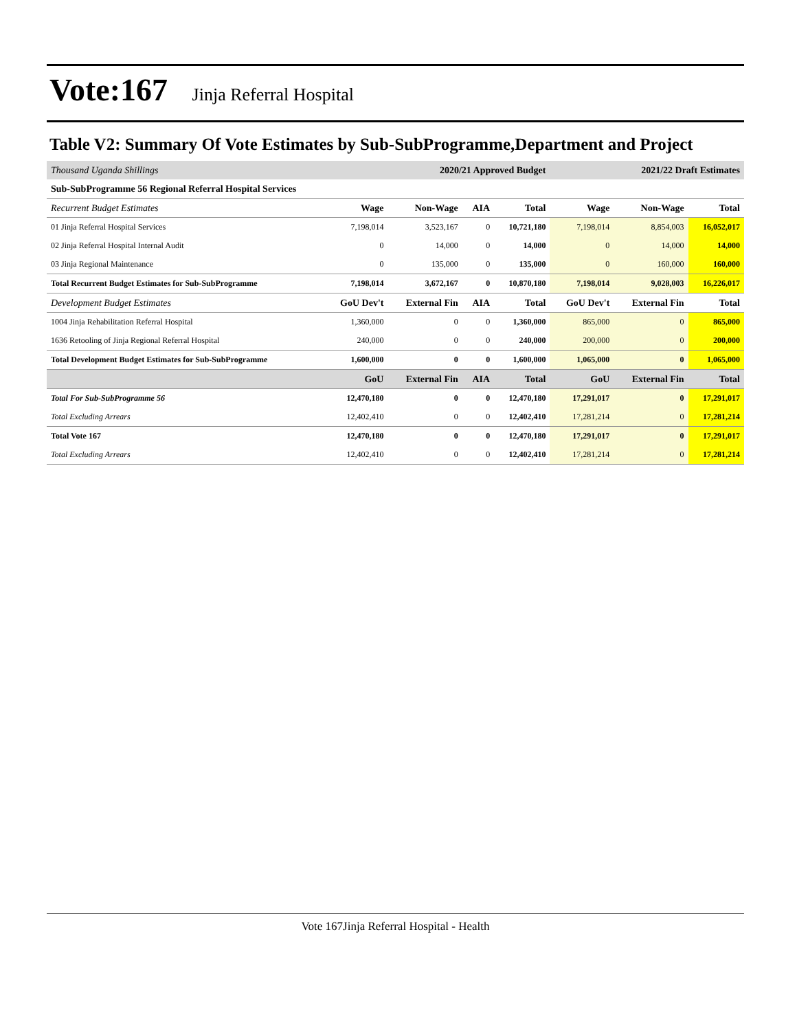Vote:167 Jinja Referral Hospital
Table V2: Summary Of Vote Estimates by Sub-SubProgramme,Department and Project
| Thousand Uganda Shillings | 2020/21 Approved Budget | | | | 2021/22 Draft Estimates | | |
| Sub-SubProgramme 56 Regional Referral Hospital Services | | | | | | | |
| Recurrent Budget Estimates | Wage | Non-Wage | AIA | Total | Wage | Non-Wage | Total |
| 01 Jinja Referral Hospital Services | 7,198,014 | 3,523,167 | 0 | 10,721,180 | 7,198,014 | 8,854,003 | 16,052,017 |
| 02 Jinja Referral Hospital Internal Audit | 0 | 14,000 | 0 | 14,000 | 0 | 14,000 | 14,000 |
| 03 Jinja Regional Maintenance | 0 | 135,000 | 0 | 135,000 | 0 | 160,000 | 160,000 |
| Total Recurrent Budget Estimates for Sub-SubProgramme | 7,198,014 | 3,672,167 | 0 | 10,870,180 | 7,198,014 | 9,028,003 | 16,226,017 |
| Development Budget Estimates | GoU Dev't | External Fin | AIA | Total | GoU Dev't | External Fin | Total |
| 1004 Jinja Rehabilitation Referral Hospital | 1,360,000 | 0 | 0 | 1,360,000 | 865,000 | 0 | 865,000 |
| 1636 Retooling of Jinja Regional Referral Hospital | 240,000 | 0 | 0 | 240,000 | 200,000 | 0 | 200,000 |
| Total Development Budget Estimates for Sub-SubProgramme | 1,600,000 | 0 | 0 | 1,600,000 | 1,065,000 | 0 | 1,065,000 |
| | GoU | External Fin | AIA | Total | GoU | External Fin | Total |
| Total For Sub-SubProgramme 56 | 12,470,180 | 0 | 0 | 12,470,180 | 17,291,017 | 0 | 17,291,017 |
| Total Excluding Arrears | 12,402,410 | 0 | 0 | 12,402,410 | 17,281,214 | 0 | 17,281,214 |
| Total Vote 167 | 12,470,180 | 0 | 0 | 12,470,180 | 17,291,017 | 0 | 17,291,017 |
| Total Excluding Arrears | 12,402,410 | 0 | 0 | 12,402,410 | 17,281,214 | 0 | 17,281,214 |
Vote 167Jinja Referral Hospital - Health